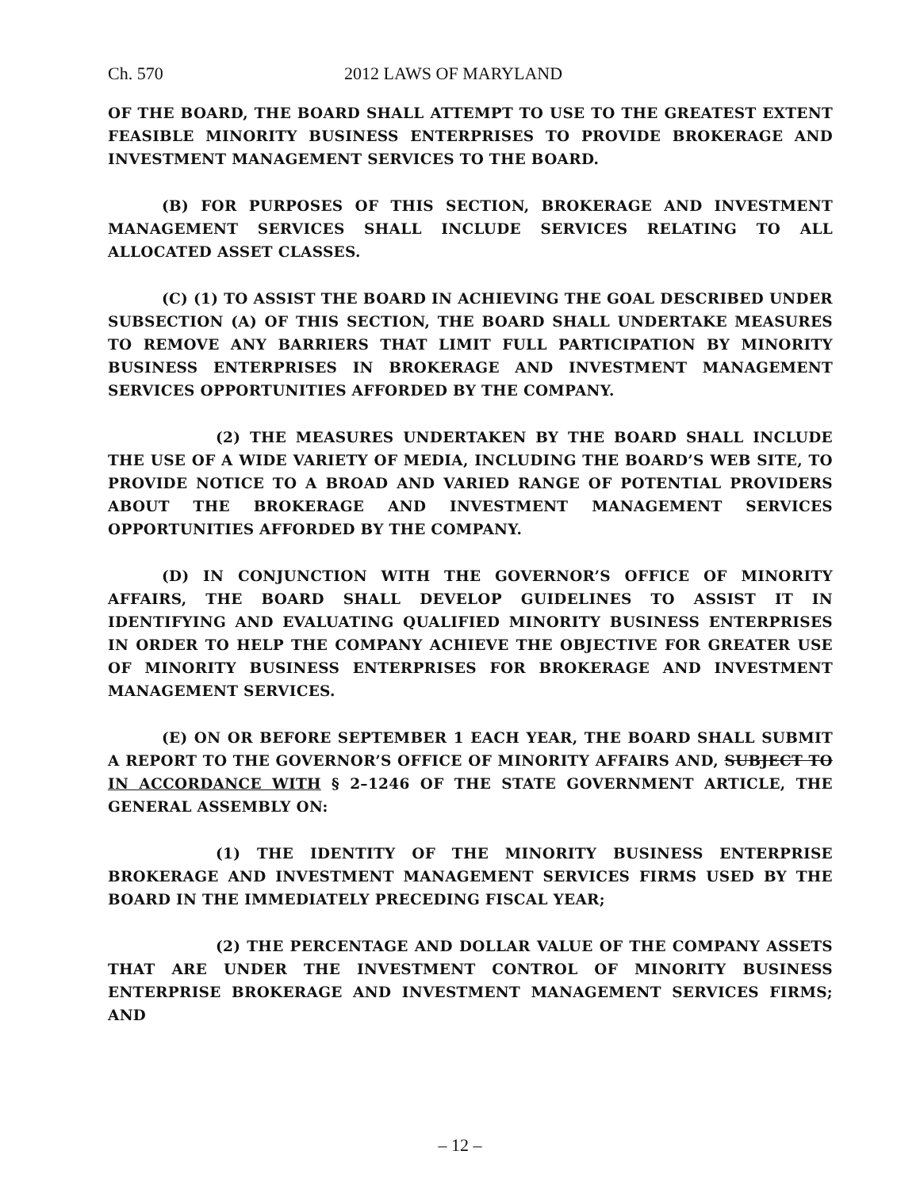Ch. 570 2012 LAWS OF MARYLAND
OF THE BOARD, THE BOARD SHALL ATTEMPT TO USE TO THE GREATEST EXTENT FEASIBLE MINORITY BUSINESS ENTERPRISES TO PROVIDE BROKERAGE AND INVESTMENT MANAGEMENT SERVICES TO THE BOARD.
(B) FOR PURPOSES OF THIS SECTION, BROKERAGE AND INVESTMENT MANAGEMENT SERVICES SHALL INCLUDE SERVICES RELATING TO ALL ALLOCATED ASSET CLASSES.
(C) (1) TO ASSIST THE BOARD IN ACHIEVING THE GOAL DESCRIBED UNDER SUBSECTION (A) OF THIS SECTION, THE BOARD SHALL UNDERTAKE MEASURES TO REMOVE ANY BARRIERS THAT LIMIT FULL PARTICIPATION BY MINORITY BUSINESS ENTERPRISES IN BROKERAGE AND INVESTMENT MANAGEMENT SERVICES OPPORTUNITIES AFFORDED BY THE COMPANY.
(2) THE MEASURES UNDERTAKEN BY THE BOARD SHALL INCLUDE THE USE OF A WIDE VARIETY OF MEDIA, INCLUDING THE BOARD’S WEB SITE, TO PROVIDE NOTICE TO A BROAD AND VARIED RANGE OF POTENTIAL PROVIDERS ABOUT THE BROKERAGE AND INVESTMENT MANAGEMENT SERVICES OPPORTUNITIES AFFORDED BY THE COMPANY.
(D) IN CONJUNCTION WITH THE GOVERNOR’S OFFICE OF MINORITY AFFAIRS, THE BOARD SHALL DEVELOP GUIDELINES TO ASSIST IT IN IDENTIFYING AND EVALUATING QUALIFIED MINORITY BUSINESS ENTERPRISES IN ORDER TO HELP THE COMPANY ACHIEVE THE OBJECTIVE FOR GREATER USE OF MINORITY BUSINESS ENTERPRISES FOR BROKERAGE AND INVESTMENT MANAGEMENT SERVICES.
(E) ON OR BEFORE SEPTEMBER 1 EACH YEAR, THE BOARD SHALL SUBMIT A REPORT TO THE GOVERNOR’S OFFICE OF MINORITY AFFAIRS AND, SUBJECT TO IN ACCORDANCE WITH § 2–1246 OF THE STATE GOVERNMENT ARTICLE, THE GENERAL ASSEMBLY ON:
(1) THE IDENTITY OF THE MINORITY BUSINESS ENTERPRISE BROKERAGE AND INVESTMENT MANAGEMENT SERVICES FIRMS USED BY THE BOARD IN THE IMMEDIATELY PRECEDING FISCAL YEAR;
(2) THE PERCENTAGE AND DOLLAR VALUE OF THE COMPANY ASSETS THAT ARE UNDER THE INVESTMENT CONTROL OF MINORITY BUSINESS ENTERPRISE BROKERAGE AND INVESTMENT MANAGEMENT SERVICES FIRMS; AND
– 12 –